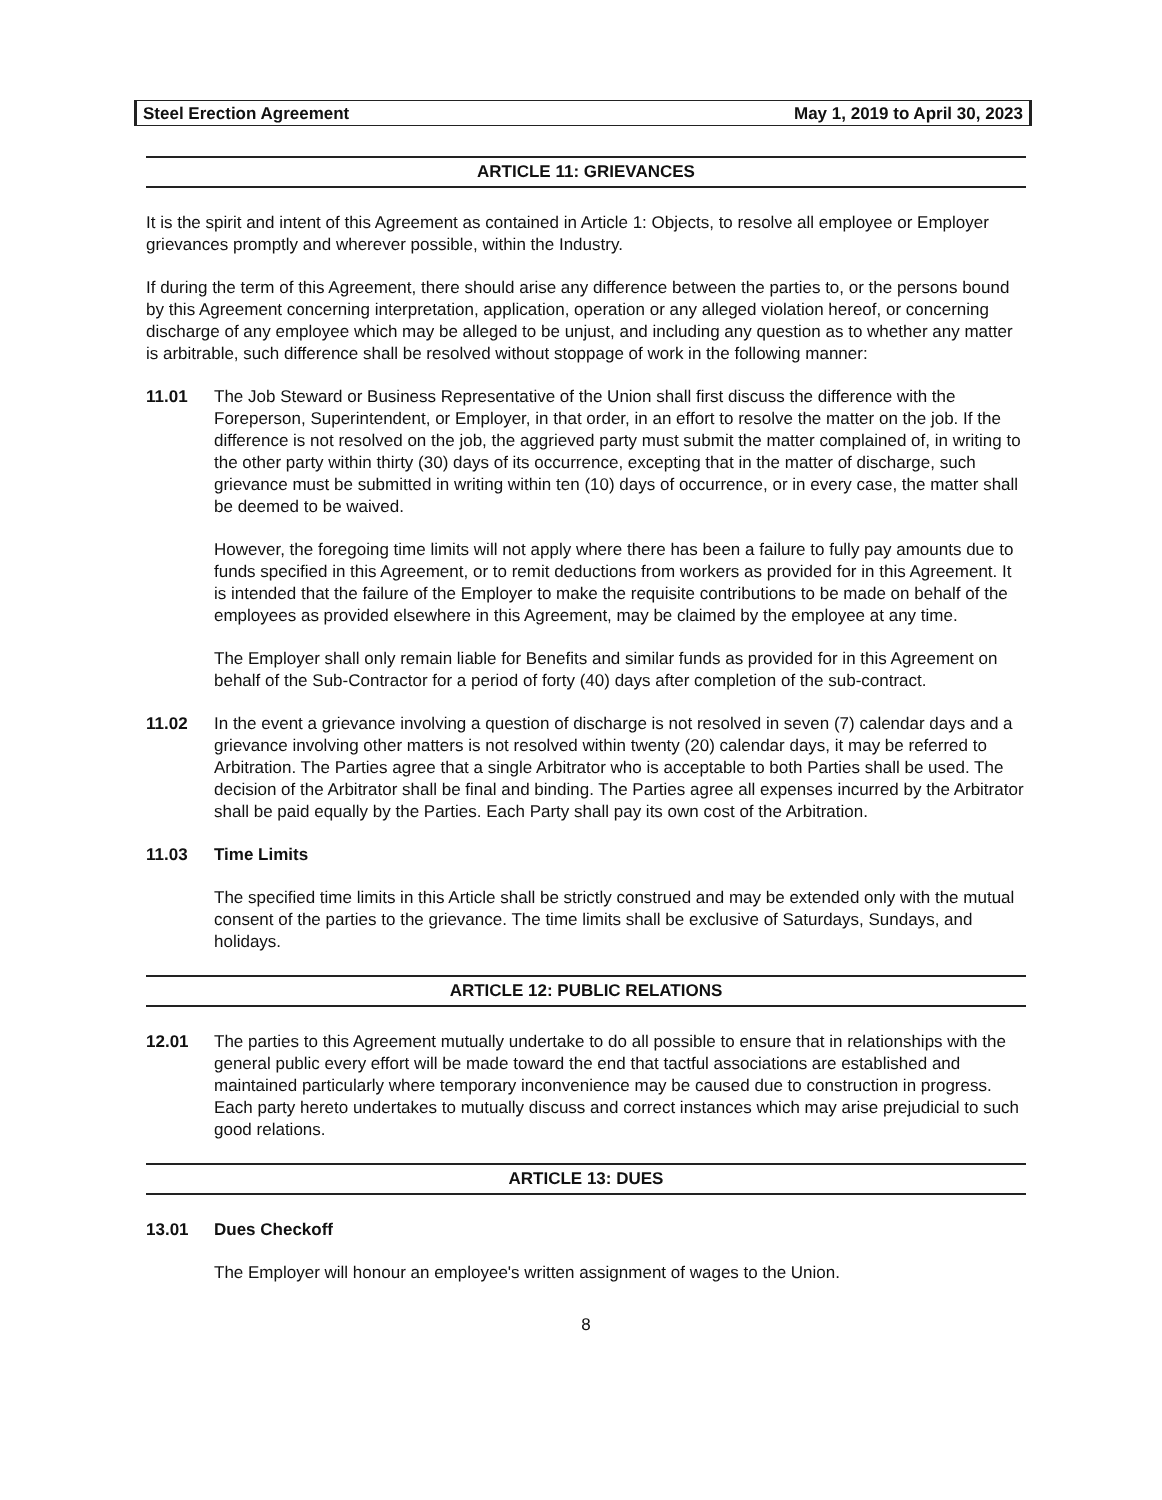Steel Erection Agreement May 1, 2019 to April 30, 2023
ARTICLE 11: GRIEVANCES
It is the spirit and intent of this Agreement as contained in Article 1: Objects, to resolve all employee or Employer grievances promptly and wherever possible, within the Industry.
If during the term of this Agreement, there should arise any difference between the parties to, or the persons bound by this Agreement concerning interpretation, application, operation or any alleged violation hereof, or concerning discharge of any employee which may be alleged to be unjust, and including any question as to whether any matter is arbitrable, such difference shall be resolved without stoppage of work in the following manner:
11.01 The Job Steward or Business Representative of the Union shall first discuss the difference with the Foreperson, Superintendent, or Employer, in that order, in an effort to resolve the matter on the job. If the difference is not resolved on the job, the aggrieved party must submit the matter complained of, in writing to the other party within thirty (30) days of its occurrence, excepting that in the matter of discharge, such grievance must be submitted in writing within ten (10) days of occurrence, or in every case, the matter shall be deemed to be waived.
However, the foregoing time limits will not apply where there has been a failure to fully pay amounts due to funds specified in this Agreement, or to remit deductions from workers as provided for in this Agreement. It is intended that the failure of the Employer to make the requisite contributions to be made on behalf of the employees as provided elsewhere in this Agreement, may be claimed by the employee at any time.
The Employer shall only remain liable for Benefits and similar funds as provided for in this Agreement on behalf of the Sub-Contractor for a period of forty (40) days after completion of the sub-contract.
11.02 In the event a grievance involving a question of discharge is not resolved in seven (7) calendar days and a grievance involving other matters is not resolved within twenty (20) calendar days, it may be referred to Arbitration. The Parties agree that a single Arbitrator who is acceptable to both Parties shall be used. The decision of the Arbitrator shall be final and binding. The Parties agree all expenses incurred by the Arbitrator shall be paid equally by the Parties. Each Party shall pay its own cost of the Arbitration.
11.03 Time Limits
The specified time limits in this Article shall be strictly construed and may be extended only with the mutual consent of the parties to the grievance. The time limits shall be exclusive of Saturdays, Sundays, and holidays.
ARTICLE 12: PUBLIC RELATIONS
12.01 The parties to this Agreement mutually undertake to do all possible to ensure that in relationships with the general public every effort will be made toward the end that tactful associations are established and maintained particularly where temporary inconvenience may be caused due to construction in progress. Each party hereto undertakes to mutually discuss and correct instances which may arise prejudicial to such good relations.
ARTICLE 13: DUES
13.01 Dues Checkoff
The Employer will honour an employee's written assignment of wages to the Union.
8